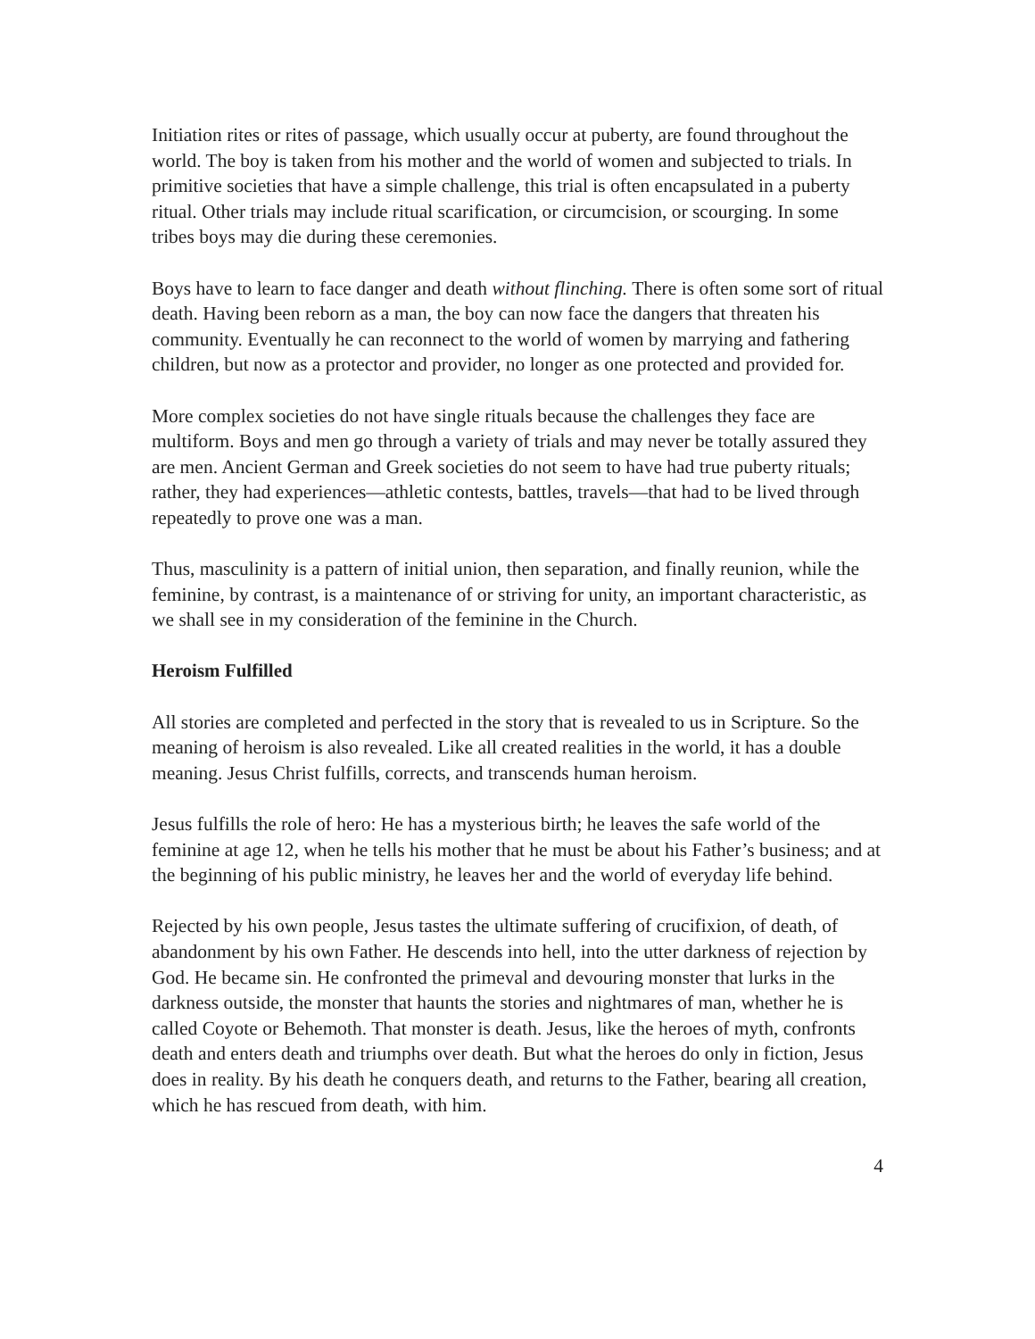Initiation rites or rites of passage, which usually occur at puberty, are found throughout the world. The boy is taken from his mother and the world of women and subjected to trials. In primitive societies that have a simple challenge, this trial is often encapsulated in a puberty ritual. Other trials may include ritual scarification, or circumcision, or scourging. In some tribes boys may die during these ceremonies.
Boys have to learn to face danger and death without flinching. There is often some sort of ritual death. Having been reborn as a man, the boy can now face the dangers that threaten his community. Eventually he can reconnect to the world of women by marrying and fathering children, but now as a protector and provider, no longer as one protected and provided for.
More complex societies do not have single rituals because the challenges they face are multiform. Boys and men go through a variety of trials and may never be totally assured they are men. Ancient German and Greek societies do not seem to have had true puberty rituals; rather, they had experiences—athletic contests, battles, travels—that had to be lived through repeatedly to prove one was a man.
Thus, masculinity is a pattern of initial union, then separation, and finally reunion, while the feminine, by contrast, is a maintenance of or striving for unity, an important characteristic, as we shall see in my consideration of the feminine in the Church.
Heroism Fulfilled
All stories are completed and perfected in the story that is revealed to us in Scripture. So the meaning of heroism is also revealed. Like all created realities in the world, it has a double meaning. Jesus Christ fulfills, corrects, and transcends human heroism.
Jesus fulfills the role of hero: He has a mysterious birth; he leaves the safe world of the feminine at age 12, when he tells his mother that he must be about his Father’s business; and at the beginning of his public ministry, he leaves her and the world of everyday life behind.
Rejected by his own people, Jesus tastes the ultimate suffering of crucifixion, of death, of abandonment by his own Father. He descends into hell, into the utter darkness of rejection by God. He became sin. He confronted the primeval and devouring monster that lurks in the darkness outside, the monster that haunts the stories and nightmares of man, whether he is called Coyote or Behemoth. That monster is death. Jesus, like the heroes of myth, confronts death and enters death and triumphs over death. But what the heroes do only in fiction, Jesus does in reality. By his death he conquers death, and returns to the Father, bearing all creation, which he has rescued from death, with him.
4